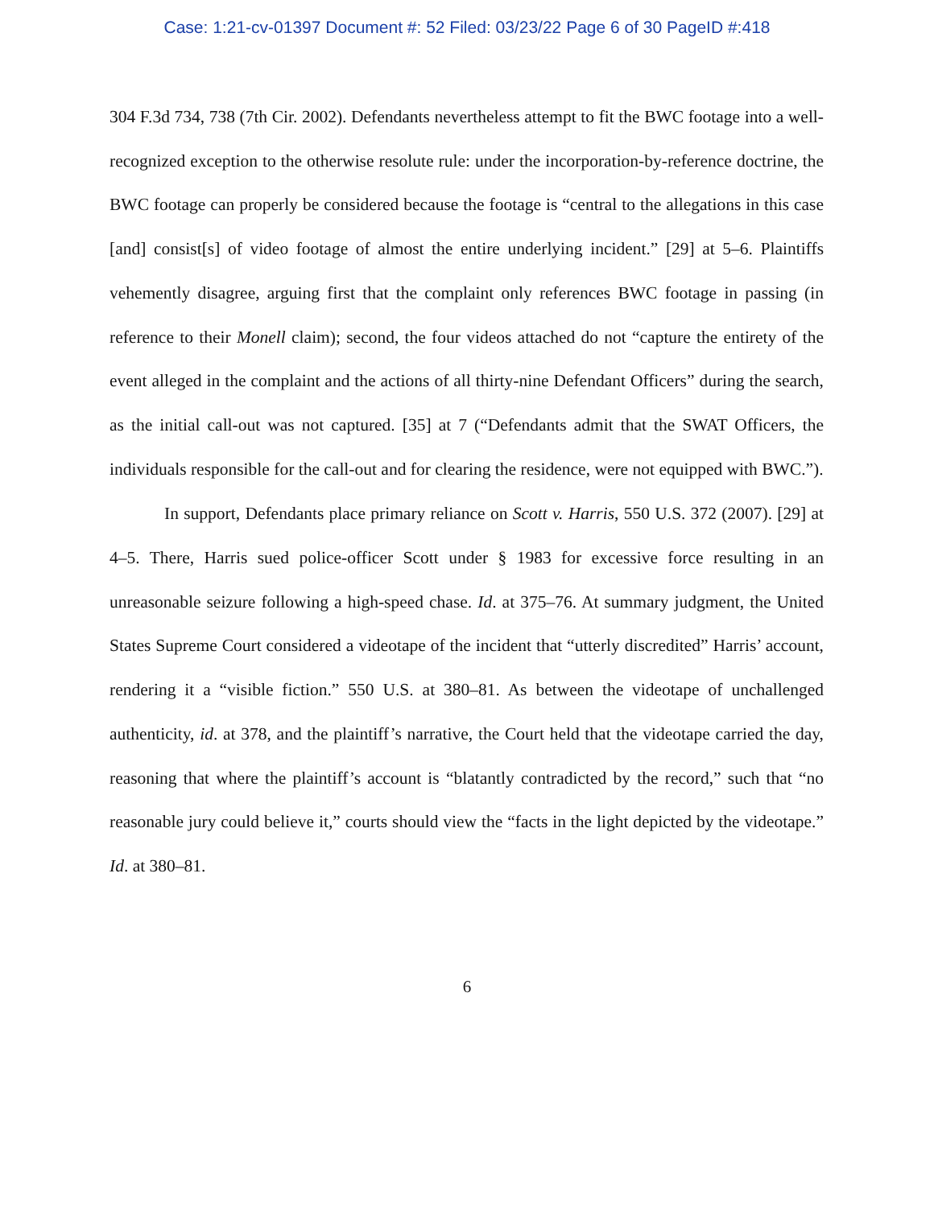Case: 1:21-cv-01397 Document #: 52 Filed: 03/23/22 Page 6 of 30 PageID #:418
304 F.3d 734, 738 (7th Cir. 2002). Defendants nevertheless attempt to fit the BWC footage into a well-recognized exception to the otherwise resolute rule: under the incorporation-by-reference doctrine, the BWC footage can properly be considered because the footage is “central to the allegations in this case [and] consist[s] of video footage of almost the entire underlying incident.” [29] at 5–6. Plaintiffs vehemently disagree, arguing first that the complaint only references BWC footage in passing (in reference to their Monell claim); second, the four videos attached do not “capture the entirety of the event alleged in the complaint and the actions of all thirty-nine Defendant Officers” during the search, as the initial call-out was not captured. [35] at 7 (“Defendants admit that the SWAT Officers, the individuals responsible for the call-out and for clearing the residence, were not equipped with BWC.”).
In support, Defendants place primary reliance on Scott v. Harris, 550 U.S. 372 (2007). [29] at 4–5. There, Harris sued police-officer Scott under § 1983 for excessive force resulting in an unreasonable seizure following a high-speed chase. Id. at 375–76. At summary judgment, the United States Supreme Court considered a videotape of the incident that “utterly discredited” Harris’ account, rendering it a “visible fiction.” 550 U.S. at 380–81. As between the videotape of unchallenged authenticity, id. at 378, and the plaintiff’s narrative, the Court held that the videotape carried the day, reasoning that where the plaintiff’s account is “blatantly contradicted by the record,” such that “no reasonable jury could believe it,” courts should view the “facts in the light depicted by the videotape.” Id. at 380–81.
6